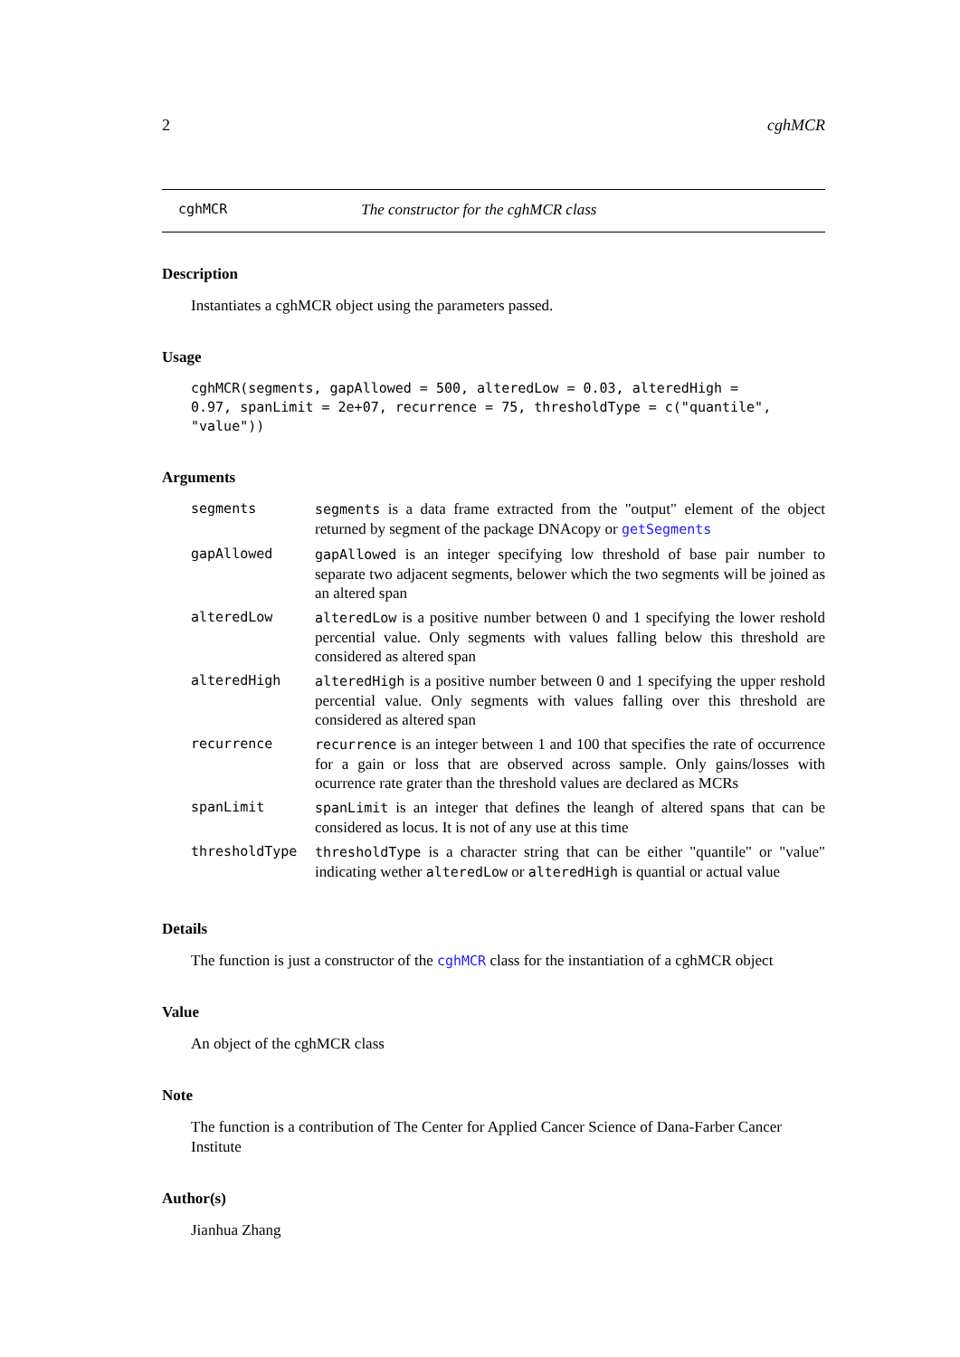2 cghMCR
cghMCR The constructor for the cghMCR class
Description
Instantiates a cghMCR object using the parameters passed.
Usage
cghMCR(segments, gapAllowed = 500, alteredLow = 0.03, alteredHigh =
0.97, spanLimit = 2e+07, recurrence = 75, thresholdType = c("quantile",
"value"))
Arguments
| segments | segments is a data frame extracted from the "output" element of the object returned by segment of the package DNAcopy or getSegments |
| gapAllowed | gapAllowed is an integer specifying low threshold of base pair number to separate two adjacent segments, belower which the two segments will be joined as an altered span |
| alteredLow | alteredLow is a positive number between 0 and 1 specifying the lower reshold percential value. Only segments with values falling below this threshold are considered as altered span |
| alteredHigh | alteredHigh is a positive number between 0 and 1 specifying the upper reshold percential value. Only segments with values falling over this threshold are considered as altered span |
| recurrence | recurrence is an integer between 1 and 100 that specifies the rate of occurrence for a gain or loss that are observed across sample. Only gains/losses with ocurrence rate grater than the threshold values are declared as MCRs |
| spanLimit | spanLimit is an integer that defines the leangh of altered spans that can be considered as locus. It is not of any use at this time |
| thresholdType | thresholdType is a character string that can be either "quantile" or "value" indicating wether alteredLow or alteredHigh is quantial or actual value |
Details
The function is just a constructor of the cghMCR class for the instantiation of a cghMCR object
Value
An object of the cghMCR class
Note
The function is a contribution of The Center for Applied Cancer Science of Dana-Farber Cancer Institute
Author(s)
Jianhua Zhang